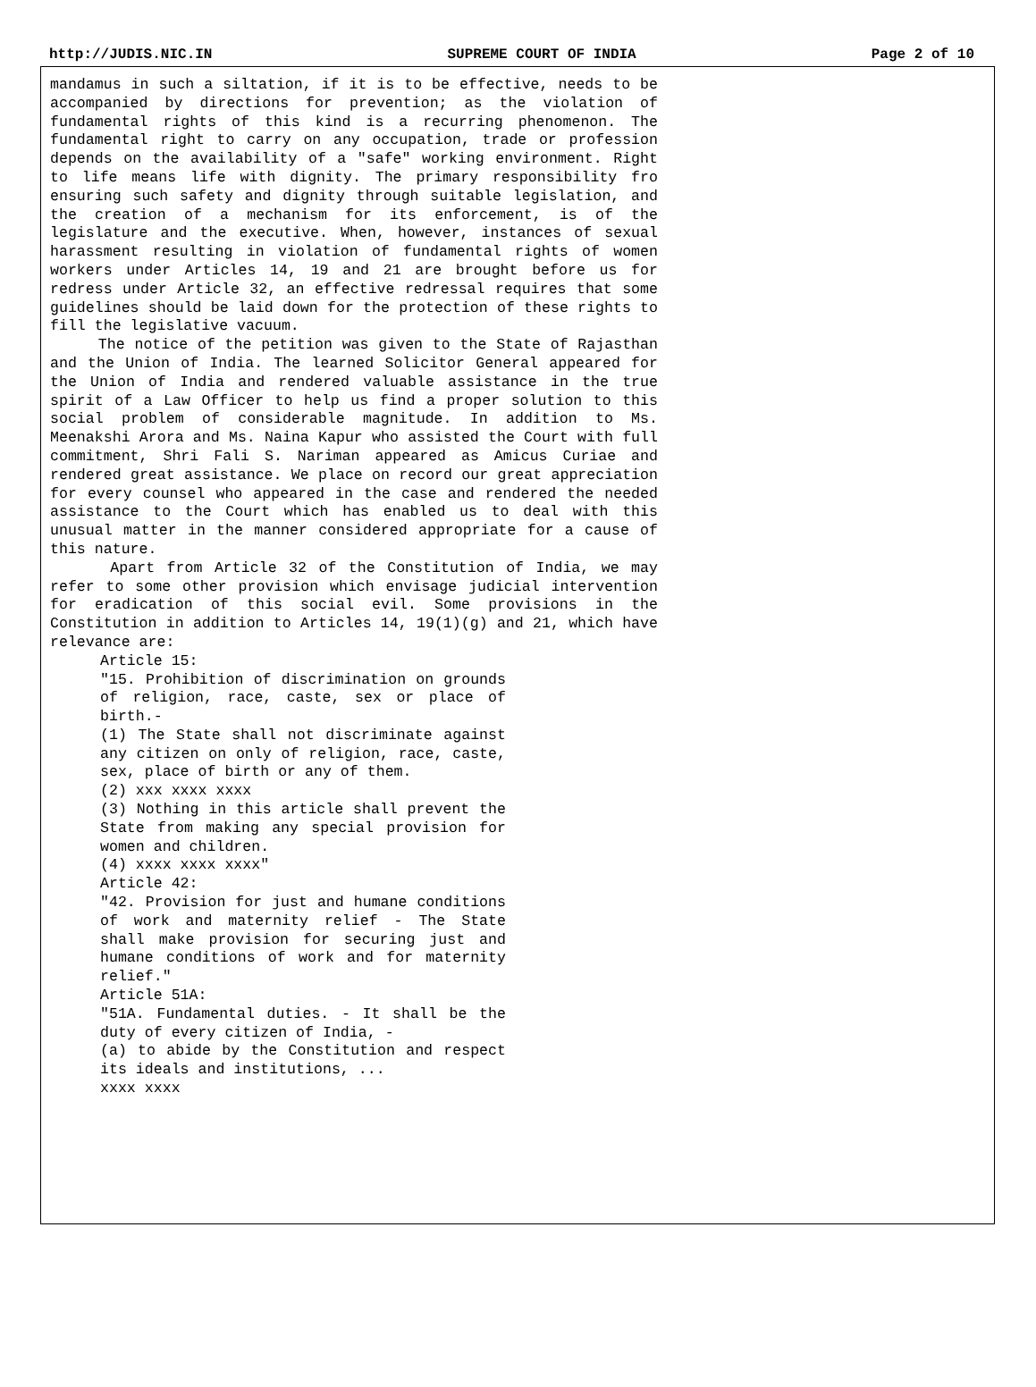http://JUDIS.NIC.IN SUPREME COURT OF INDIA Page 2 of 10
mandamus in such a siltation, if it is to be effective, needs to be accompanied by directions for prevention; as the violation of fundamental rights of this kind is a recurring phenomenon. The fundamental right to carry on any occupation, trade or profession depends on the availability of a "safe" working environment. Right to life means life with dignity. The primary responsibility fro ensuring such safety and dignity through suitable legislation, and the creation of a mechanism for its enforcement, is of the legislature and the executive. When, however, instances of sexual harassment resulting in violation of fundamental rights of women workers under Articles 14, 19 and 21 are brought before us for redress under Article 32, an effective redressal requires that some guidelines should be laid down for the protection of these rights to fill the legislative vacuum.
The notice of the petition was given to the State of Rajasthan and the Union of India. The learned Solicitor General appeared for the Union of India and rendered valuable assistance in the true spirit of a Law Officer to help us find a proper solution to this social problem of considerable magnitude. In addition to Ms. Meenakshi Arora and Ms. Naina Kapur who assisted the Court with full commitment, Shri Fali S. Nariman appeared as Amicus Curiae and rendered great assistance. We place on record our great appreciation for every counsel who appeared in the case and rendered the needed assistance to the Court which has enabled us to deal with this unusual matter in the manner considered appropriate for a cause of this nature.
Apart from Article 32 of the Constitution of India, we may refer to some other provision which envisage judicial intervention for eradication of this social evil. Some provisions in the Constitution in addition to Articles 14, 19(1)(g) and 21, which have relevance are:
Article 15:
"15. Prohibition of discrimination on grounds of religion, race, caste, sex or place of birth.-
(1) The State shall not discriminate against any citizen on only of religion, race, caste, sex, place of birth or any of them.
(2) xxx xxxx xxxx
(3) Nothing in this article shall prevent the State from making any special provision for women and children.
(4) xxxx xxxx xxxx"
Article 42:
"42. Provision for just and humane conditions of work and maternity relief - The State shall make provision for securing just and humane conditions of work and for maternity relief."
Article 51A:
"51A. Fundamental duties. - It shall be the duty of every citizen of India, -
(a) to abide by the Constitution and respect its ideals and institutions, ...
xxxx xxxx